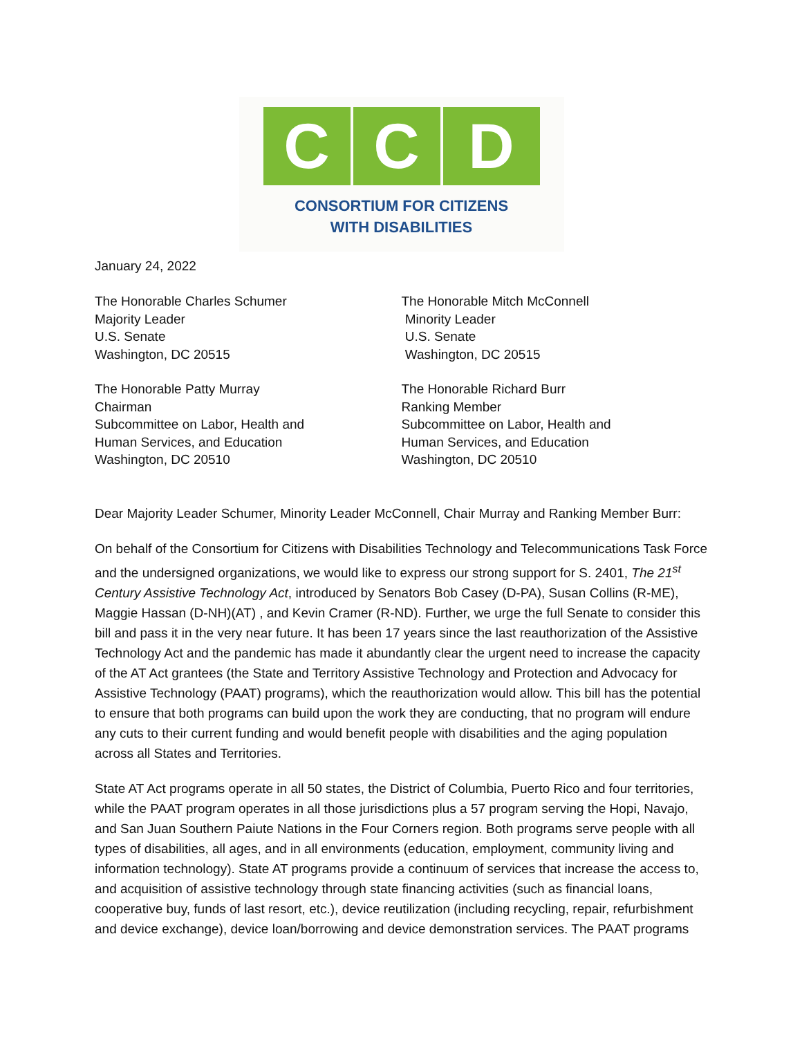C C D
CONSORTIUM FOR CITIZENS
WITH DISABILITIES
January 24, 2022
The Honorable Charles Schumer
Majority Leader
U.S. Senate
Washington, DC 20515
The Honorable Mitch McConnell
Minority Leader
U.S. Senate
Washington, DC 20515
The Honorable Patty Murray
Chairman
Subcommittee on Labor, Health and
Human Services, and Education
Washington, DC 20510
The Honorable Richard Burr
Ranking Member
Subcommittee on Labor, Health and
Human Services, and Education
Washington, DC 20510
Dear Majority Leader Schumer, Minority Leader McConnell, Chair Murray and Ranking Member Burr:
On behalf of the Consortium for Citizens with Disabilities Technology and Telecommunications Task Force and the undersigned organizations, we would like to express our strong support for S. 2401, The 21<sup>st</sup> Century Assistive Technology Act, introduced by Senators Bob Casey (D-PA), Susan Collins (R-ME), Maggie Hassan (D-NH)(AT) , and Kevin Cramer (R-ND). Further, we urge the full Senate to consider this bill and pass it in the very near future. It has been 17 years since the last reauthorization of the Assistive Technology Act and the pandemic has made it abundantly clear the urgent need to increase the capacity of the AT Act grantees (the State and Territory Assistive Technology and Protection and Advocacy for Assistive Technology (PAAT) programs), which the reauthorization would allow. This bill has the potential to ensure that both programs can build upon the work they are conducting, that no program will endure any cuts to their current funding and would benefit people with disabilities and the aging population across all States and Territories.
State AT Act programs operate in all 50 states, the District of Columbia, Puerto Rico and four territories, while the PAAT program operates in all those jurisdictions plus a 57 program serving the Hopi, Navajo, and San Juan Southern Paiute Nations in the Four Corners region. Both programs serve people with all types of disabilities, all ages, and in all environments (education, employment, community living and information technology). State AT programs provide a continuum of services that increase the access to, and acquisition of assistive technology through state financing activities (such as financial loans, cooperative buy, funds of last resort, etc.), device reutilization (including recycling, repair, refurbishment and device exchange), device loan/borrowing and device demonstration services. The PAAT programs